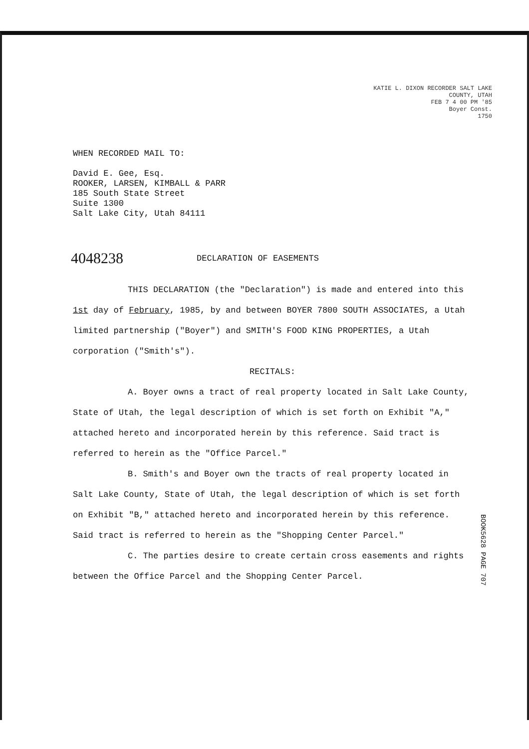KATIE L. DIXON RECORDER SALT LAKE COUNTY, UTAH
FEB 7 4 00 PM '85
Boyer Const.
1750
WHEN RECORDED MAIL TO:
David E. Gee, Esq.
ROOKER, LARSEN, KIMBALL & PARR
185 South State Street
Suite 1300
Salt Lake City, Utah 84111
4048238 DECLARATION OF EASEMENTS
THIS DECLARATION (the "Declaration") is made and entered into this 1st day of February, 1985, by and between BOYER 7800 SOUTH ASSOCIATES, a Utah limited partnership ("Boyer") and SMITH'S FOOD KING PROPERTIES, a Utah corporation ("Smith's").
RECITALS:
A. Boyer owns a tract of real property located in Salt Lake County, State of Utah, the legal description of which is set forth on Exhibit "A," attached hereto and incorporated herein by this reference. Said tract is referred to herein as the "Office Parcel."
B. Smith's and Boyer own the tracts of real property located in Salt Lake County, State of Utah, the legal description of which is set forth on Exhibit "B," attached hereto and incorporated herein by this reference. Said tract is referred to herein as the "Shopping Center Parcel."
C. The parties desire to create certain cross easements and rights between the Office Parcel and the Shopping Center Parcel.
BOOK5628 PAGE 707